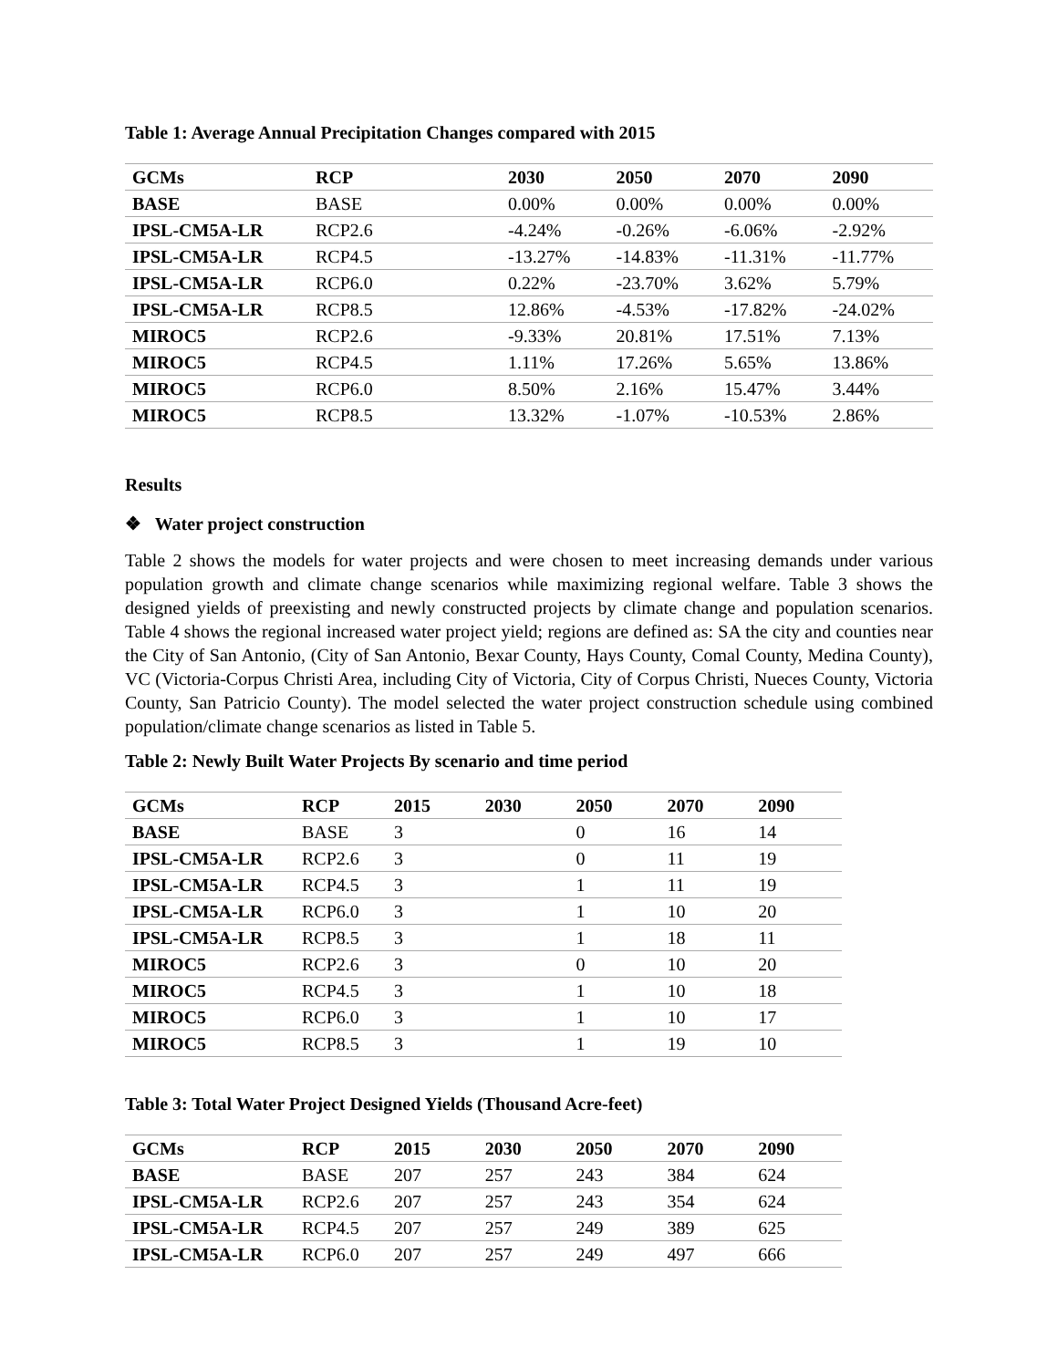Table 1: Average Annual Precipitation Changes compared with 2015
| GCMs | RCP | 2030 | 2050 | 2070 | 2090 |
| --- | --- | --- | --- | --- | --- |
| BASE | BASE | 0.00% | 0.00% | 0.00% | 0.00% |
| IPSL-CM5A-LR | RCP2.6 | -4.24% | -0.26% | -6.06% | -2.92% |
| IPSL-CM5A-LR | RCP4.5 | -13.27% | -14.83% | -11.31% | -11.77% |
| IPSL-CM5A-LR | RCP6.0 | 0.22% | -23.70% | 3.62% | 5.79% |
| IPSL-CM5A-LR | RCP8.5 | 12.86% | -4.53% | -17.82% | -24.02% |
| MIROC5 | RCP2.6 | -9.33% | 20.81% | 17.51% | 7.13% |
| MIROC5 | RCP4.5 | 1.11% | 17.26% | 5.65% | 13.86% |
| MIROC5 | RCP6.0 | 8.50% | 2.16% | 15.47% | 3.44% |
| MIROC5 | RCP8.5 | 13.32% | -1.07% | -10.53% | 2.86% |
Results
❖ Water project construction
Table 2 shows the models for water projects and were chosen to meet increasing demands under various population growth and climate change scenarios while maximizing regional welfare. Table 3 shows the designed yields of preexisting and newly constructed projects by climate change and population scenarios. Table 4 shows the regional increased water project yield; regions are defined as: SA the city and counties near the City of San Antonio, (City of San Antonio, Bexar County, Hays County, Comal County, Medina County), VC (Victoria-Corpus Christi Area, including City of Victoria, City of Corpus Christi, Nueces County, Victoria County, San Patricio County). The model selected the water project construction schedule using combined population/climate change scenarios as listed in Table 5.
Table 2: Newly Built Water Projects By scenario and time period
| GCMs | RCP | 2015 | 2030 | 2050 | 2070 | 2090 |
| --- | --- | --- | --- | --- | --- | --- |
| BASE | BASE | 3 | | 0 | 16 | 14 |
| IPSL-CM5A-LR | RCP2.6 | 3 | | 0 | 11 | 19 |
| IPSL-CM5A-LR | RCP4.5 | 3 | | 1 | 11 | 19 |
| IPSL-CM5A-LR | RCP6.0 | 3 | | 1 | 10 | 20 |
| IPSL-CM5A-LR | RCP8.5 | 3 | | 1 | 18 | 11 |
| MIROC5 | RCP2.6 | 3 | | 0 | 10 | 20 |
| MIROC5 | RCP4.5 | 3 | | 1 | 10 | 18 |
| MIROC5 | RCP6.0 | 3 | | 1 | 10 | 17 |
| MIROC5 | RCP8.5 | 3 | | 1 | 19 | 10 |
Table 3: Total Water Project Designed Yields (Thousand Acre-feet)
| GCMs | RCP | 2015 | 2030 | 2050 | 2070 | 2090 |
| --- | --- | --- | --- | --- | --- | --- |
| BASE | BASE | 207 | 257 | 243 | 384 | 624 |
| IPSL-CM5A-LR | RCP2.6 | 207 | 257 | 243 | 354 | 624 |
| IPSL-CM5A-LR | RCP4.5 | 207 | 257 | 249 | 389 | 625 |
| IPSL-CM5A-LR | RCP6.0 | 207 | 257 | 249 | 497 | 666 |